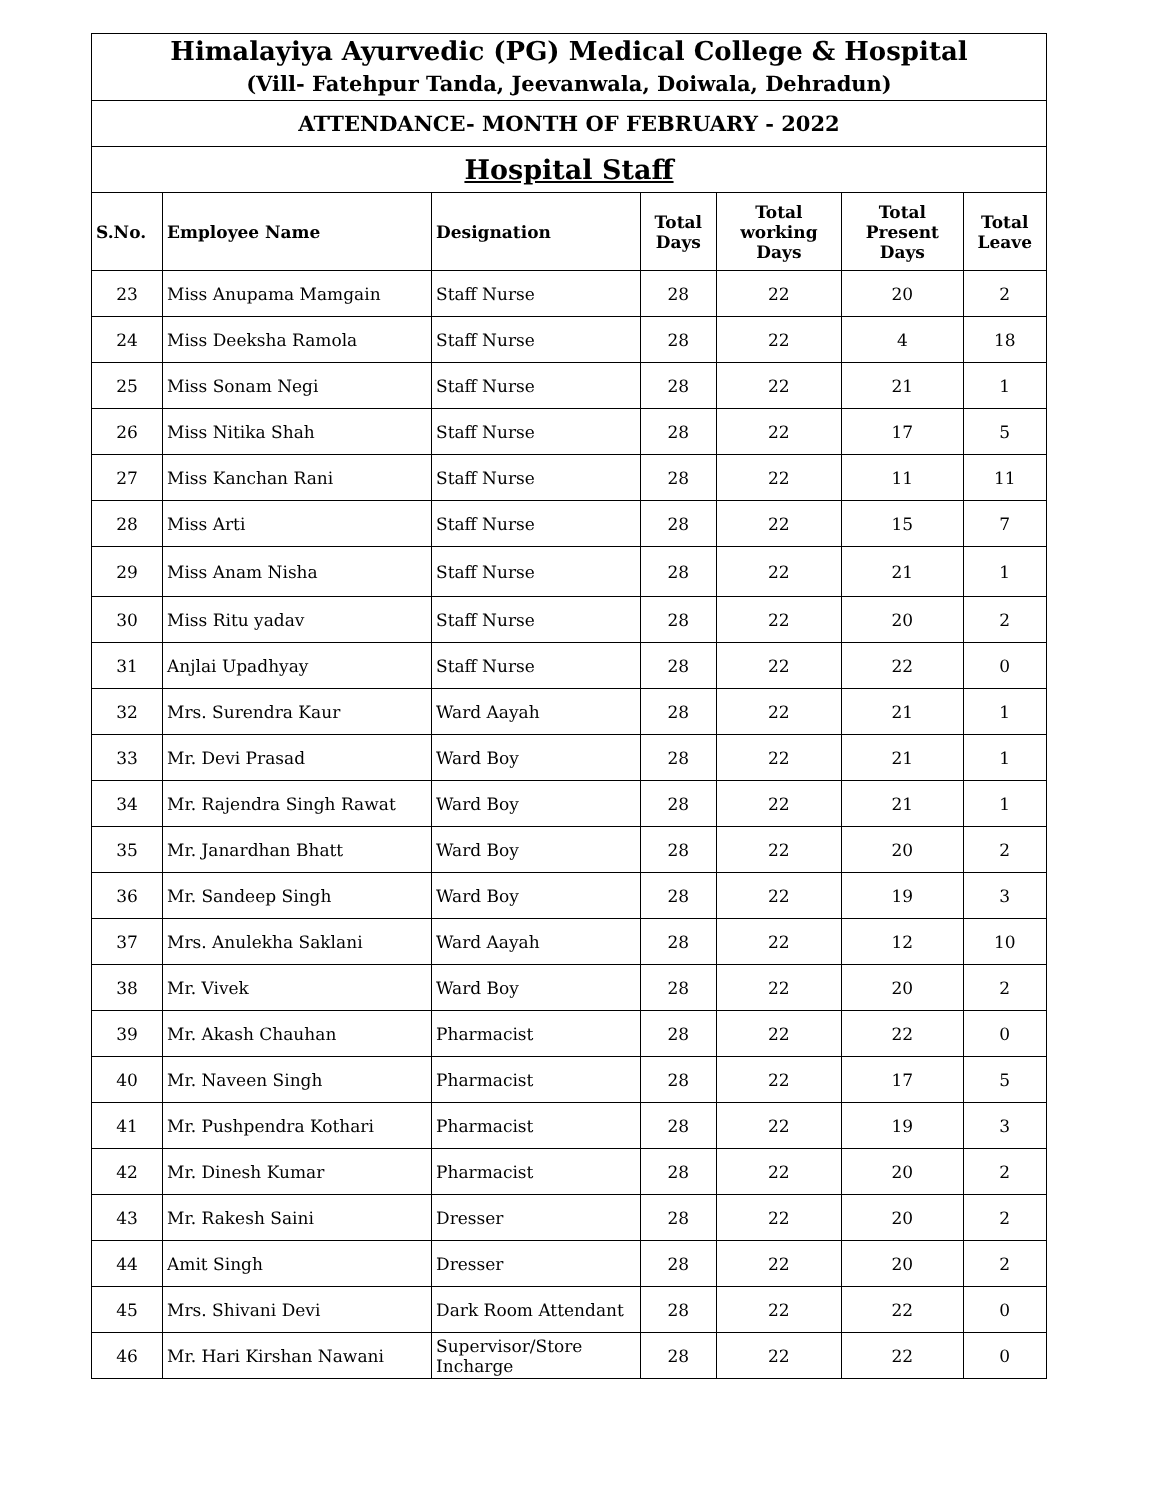| Himalayiya Ayurvedic (PG) Medical College & Hospital (Vill- Fatehpur Tanda, Jeevanwala, Doiwala, Dehradun) | | | | | | |
| ATTENDANCE- MONTH OF FEBRUARY - 2022 | | | | | | |
| Hospital Staff | | | | | | |
| S.No. | Employee Name | Designation | Total Days | Total working Days | Total Present Days | Total Leave |
| 23 | Miss Anupama Mamgain | Staff Nurse | 28 | 22 | 20 | 2 |
| 24 | Miss Deeksha Ramola | Staff Nurse | 28 | 22 | 4 | 18 |
| 25 | Miss Sonam Negi | Staff Nurse | 28 | 22 | 21 | 1 |
| 26 | Miss Nitika Shah | Staff Nurse | 28 | 22 | 17 | 5 |
| 27 | Miss Kanchan Rani | Staff Nurse | 28 | 22 | 11 | 11 |
| 28 | Miss Arti | Staff Nurse | 28 | 22 | 15 | 7 |
| 29 | Miss Anam Nisha | Staff Nurse | 28 | 22 | 21 | 1 |
| 30 | Miss Ritu yadav | Staff Nurse | 28 | 22 | 20 | 2 |
| 31 | Anjlai Upadhyay | Staff Nurse | 28 | 22 | 22 | 0 |
| 32 | Mrs. Surendra Kaur | Ward Aayah | 28 | 22 | 21 | 1 |
| 33 | Mr. Devi Prasad | Ward Boy | 28 | 22 | 21 | 1 |
| 34 | Mr. Rajendra Singh Rawat | Ward Boy | 28 | 22 | 21 | 1 |
| 35 | Mr. Janardhan Bhatt | Ward Boy | 28 | 22 | 20 | 2 |
| 36 | Mr. Sandeep Singh | Ward Boy | 28 | 22 | 19 | 3 |
| 37 | Mrs. Anulekha Saklani | Ward Aayah | 28 | 22 | 12 | 10 |
| 38 | Mr. Vivek | Ward Boy | 28 | 22 | 20 | 2 |
| 39 | Mr. Akash Chauhan | Pharmacist | 28 | 22 | 22 | 0 |
| 40 | Mr. Naveen Singh | Pharmacist | 28 | 22 | 17 | 5 |
| 41 | Mr. Pushpendra Kothari | Pharmacist | 28 | 22 | 19 | 3 |
| 42 | Mr. Dinesh Kumar | Pharmacist | 28 | 22 | 20 | 2 |
| 43 | Mr. Rakesh Saini | Dresser | 28 | 22 | 20 | 2 |
| 44 | Amit Singh | Dresser | 28 | 22 | 20 | 2 |
| 45 | Mrs. Shivani Devi | Dark Room Attendant | 28 | 22 | 22 | 0 |
| 46 | Mr. Hari Kirshan Nawani | Supervisor/Store Incharge | 28 | 22 | 22 | 0 |